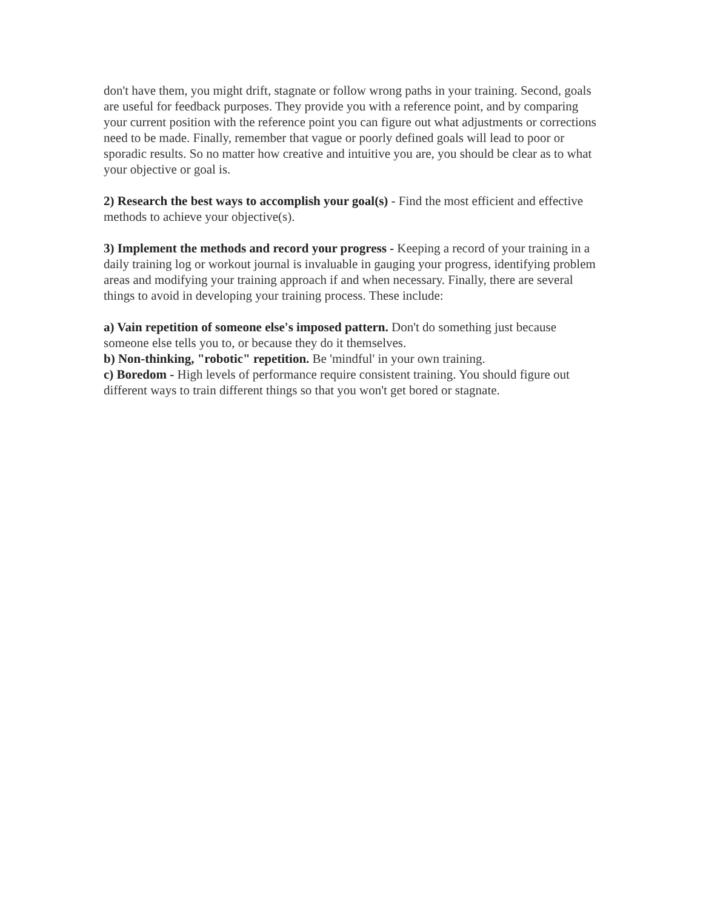don't have them, you might drift, stagnate or follow wrong paths in your training. Second, goals are useful for feedback purposes. They provide you with a reference point, and by comparing your current position with the reference point you can figure out what adjustments or corrections need to be made. Finally, remember that vague or poorly defined goals will lead to poor or sporadic results. So no matter how creative and intuitive you are, you should be clear as to what your objective or goal is.
2) Research the best ways to accomplish your goal(s) - Find the most efficient and effective methods to achieve your objective(s).
3) Implement the methods and record your progress - Keeping a record of your training in a daily training log or workout journal is invaluable in gauging your progress, identifying problem areas and modifying your training approach if and when necessary. Finally, there are several things to avoid in developing your training process. These include:
a) Vain repetition of someone else's imposed pattern. Don't do something just because someone else tells you to, or because they do it themselves.
b) Non-thinking, "robotic" repetition. Be 'mindful' in your own training.
c) Boredom - High levels of performance require consistent training. You should figure out different ways to train different things so that you won't get bored or stagnate.